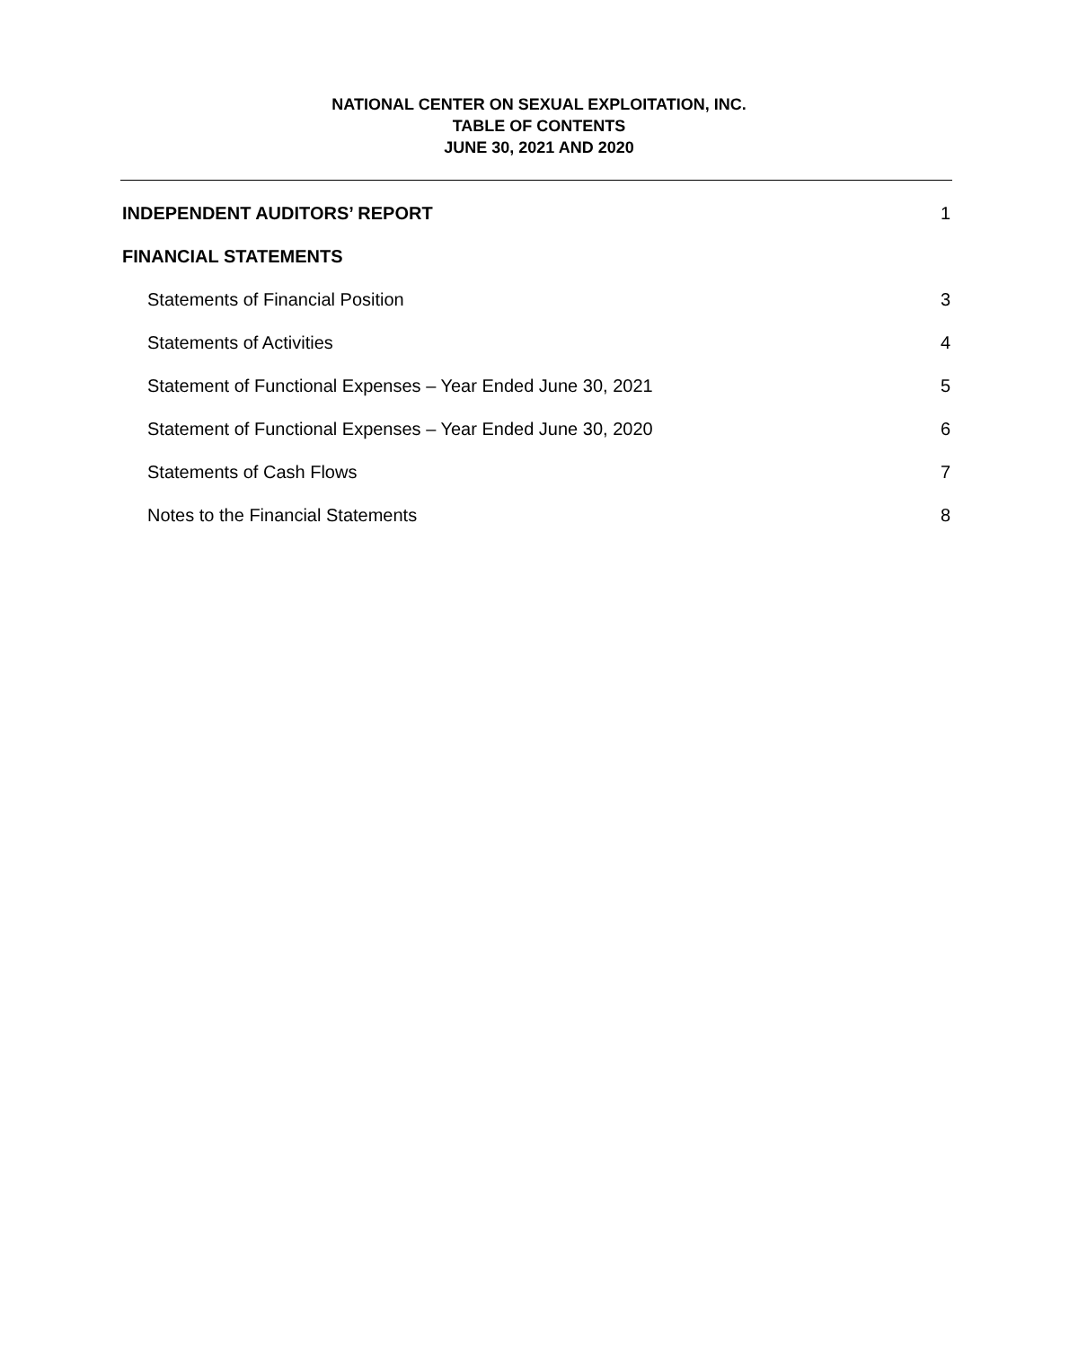NATIONAL CENTER ON SEXUAL EXPLOITATION, INC.
TABLE OF CONTENTS
JUNE 30, 2021 AND 2020
INDEPENDENT AUDITORS’ REPORT 1
FINANCIAL STATEMENTS
Statements of Financial Position 3
Statements of Activities 4
Statement of Functional Expenses – Year Ended June 30, 2021 5
Statement of Functional Expenses – Year Ended June 30, 2020 6
Statements of Cash Flows 7
Notes to the Financial Statements 8